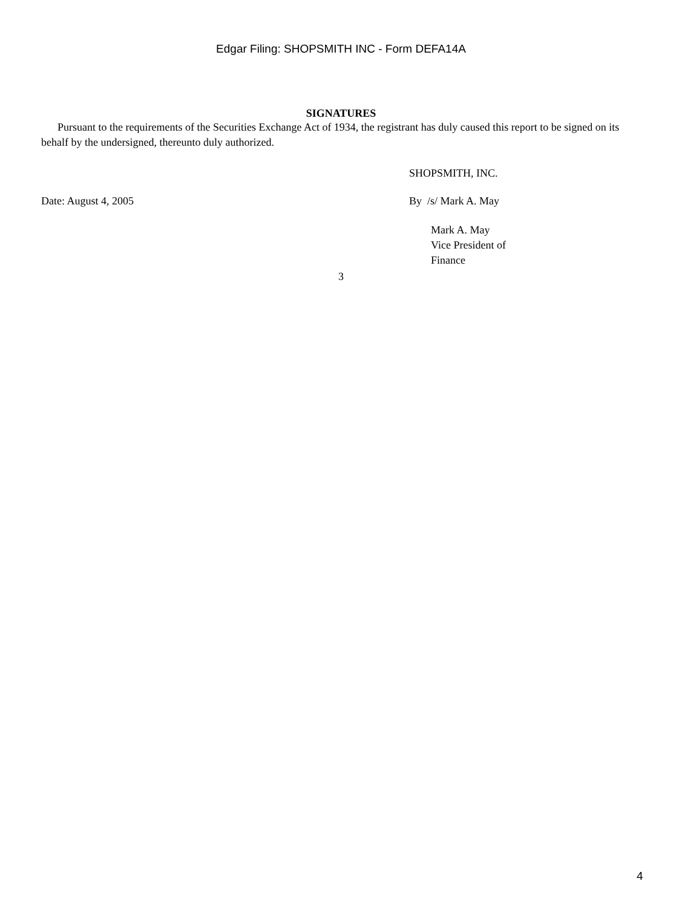Edgar Filing: SHOPSMITH INC - Form DEFA14A
SIGNATURES
Pursuant to the requirements of the Securities Exchange Act of 1934, the registrant has duly caused this report to be signed on its behalf by the undersigned, thereunto duly authorized.
SHOPSMITH, INC.
Date: August 4, 2005 By /s/ Mark A. May
Mark A. May
Vice President of
Finance
3
4